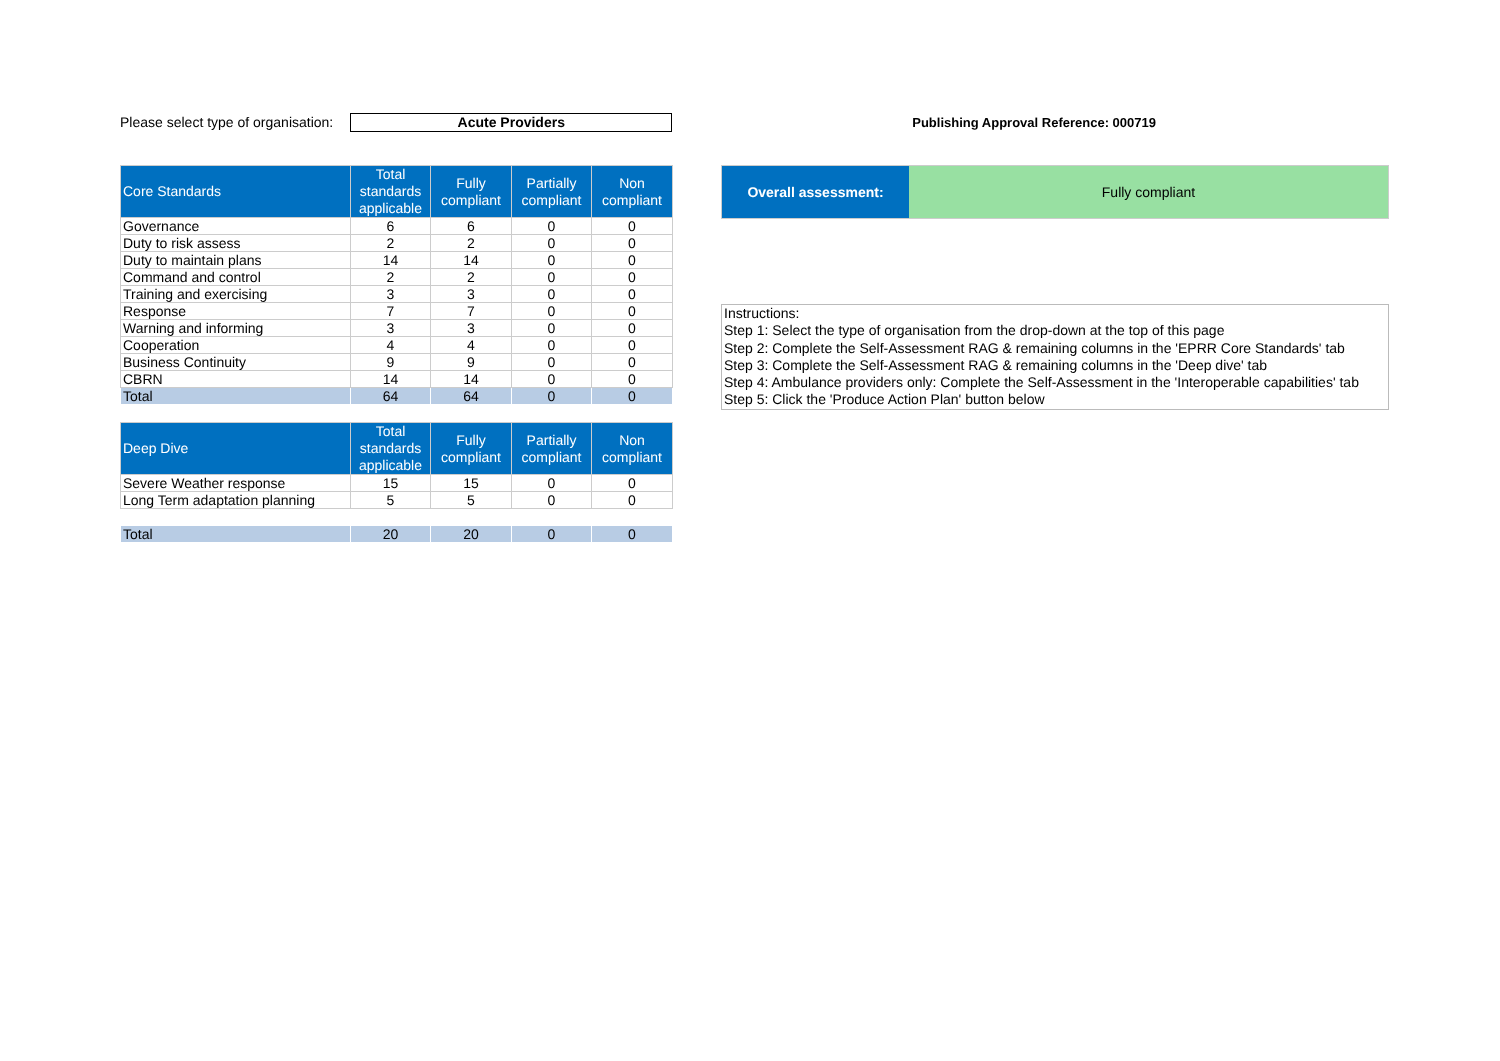Please select type of organisation:
Acute Providers
Publishing Approval Reference: 000719
| Core Standards | Total standards applicable | Fully compliant | Partially compliant | Non compliant |
| --- | --- | --- | --- | --- |
| Governance | 6 | 6 | 0 | 0 |
| Duty to risk assess | 2 | 2 | 0 | 0 |
| Duty to maintain plans | 14 | 14 | 0 | 0 |
| Command and control | 2 | 2 | 0 | 0 |
| Training and exercising | 3 | 3 | 0 | 0 |
| Response | 7 | 7 | 0 | 0 |
| Warning and informing | 3 | 3 | 0 | 0 |
| Cooperation | 4 | 4 | 0 | 0 |
| Business Continuity | 9 | 9 | 0 | 0 |
| CBRN | 14 | 14 | 0 | 0 |
| Total | 64 | 64 | 0 | 0 |
| Deep Dive | Total standards applicable | Fully compliant | Partially compliant | Non compliant |
| --- | --- | --- | --- | --- |
| Severe Weather response | 15 | 15 | 0 | 0 |
| Long Term adaptation planning | 5 | 5 | 0 | 0 |
| Total | 20 | 20 | 0 | 0 |
Overall assessment: Fully compliant
Instructions:
Step 1: Select the type of organisation from the drop-down at the top of this page
Step 2: Complete the Self-Assessment RAG & remaining columns in the 'EPRR Core Standards' tab
Step 3: Complete the Self-Assessment RAG & remaining columns in the 'Deep dive' tab
Step 4: Ambulance providers only: Complete the Self-Assessment in the 'Interoperable capabilities' tab
Step 5: Click the 'Produce Action Plan' button below